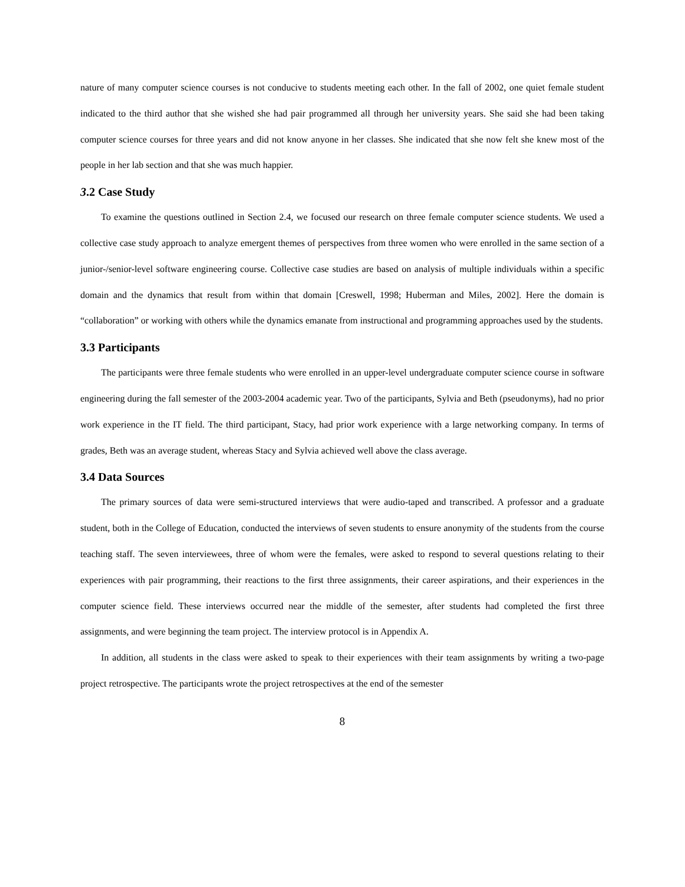nature of many computer science courses is not conducive to students meeting each other. In the fall of 2002, one quiet female student indicated to the third author that she wished she had pair programmed all through her university years. She said she had been taking computer science courses for three years and did not know anyone in her classes. She indicated that she now felt she knew most of the people in her lab section and that she was much happier.
3.2 Case Study
To examine the questions outlined in Section 2.4, we focused our research on three female computer science students. We used a collective case study approach to analyze emergent themes of perspectives from three women who were enrolled in the same section of a junior-/senior-level software engineering course. Collective case studies are based on analysis of multiple individuals within a specific domain and the dynamics that result from within that domain [Creswell, 1998; Huberman and Miles, 2002]. Here the domain is “collaboration” or working with others while the dynamics emanate from instructional and programming approaches used by the students.
3.3 Participants
The participants were three female students who were enrolled in an upper-level undergraduate computer science course in software engineering during the fall semester of the 2003-2004 academic year. Two of the participants, Sylvia and Beth (pseudonyms), had no prior work experience in the IT field. The third participant, Stacy, had prior work experience with a large networking company. In terms of grades, Beth was an average student, whereas Stacy and Sylvia achieved well above the class average.
3.4 Data Sources
The primary sources of data were semi-structured interviews that were audio-taped and transcribed. A professor and a graduate student, both in the College of Education, conducted the interviews of seven students to ensure anonymity of the students from the course teaching staff. The seven interviewees, three of whom were the females, were asked to respond to several questions relating to their experiences with pair programming, their reactions to the first three assignments, their career aspirations, and their experiences in the computer science field. These interviews occurred near the middle of the semester, after students had completed the first three assignments, and were beginning the team project. The interview protocol is in Appendix A.
In addition, all students in the class were asked to speak to their experiences with their team assignments by writing a two-page project retrospective. The participants wrote the project retrospectives at the end of the semester
8